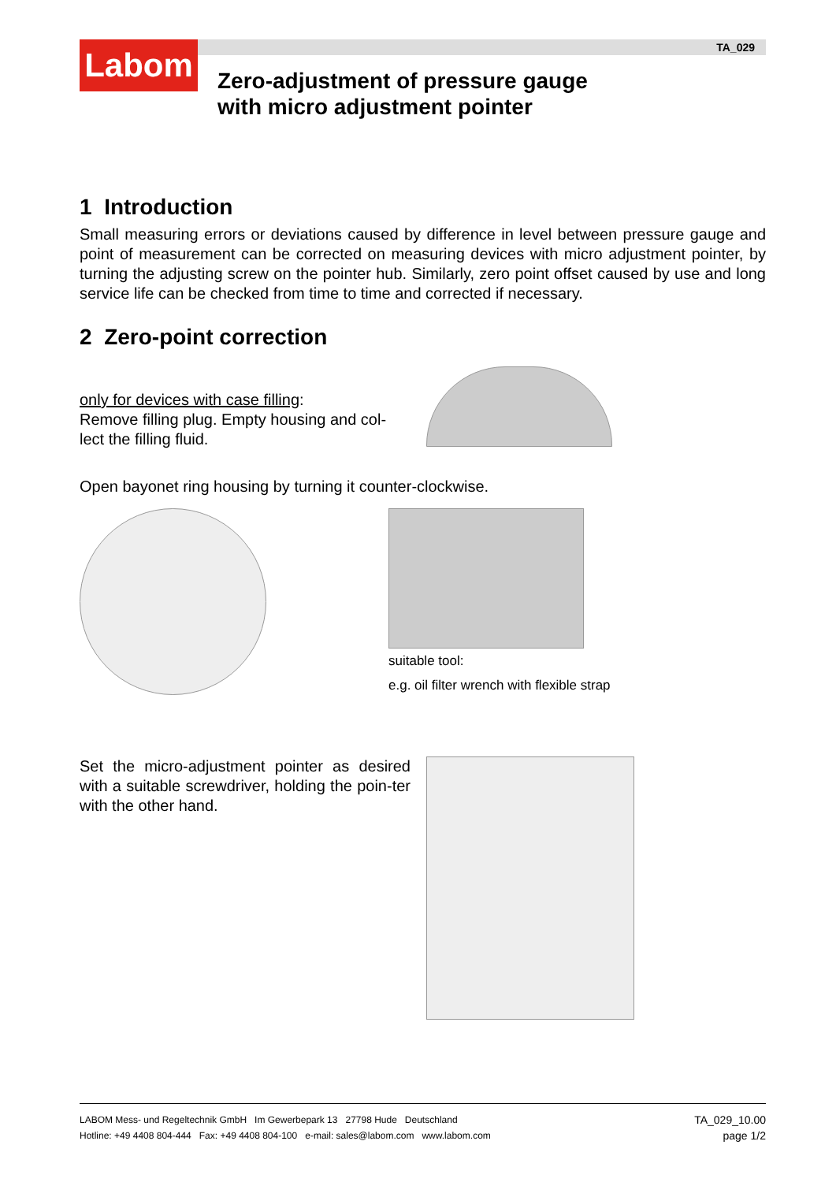TA_029 Labom
Zero-adjustment of pressure gauge
with micro adjustment pointer
1 Introduction
Small measuring errors or deviations caused by difference in level between pressure gauge and point of measurement can be corrected on measuring devices with micro adjustment pointer, by turning the adjusting screw on the pointer hub. Similarly, zero point offset caused by use and long service life can be checked from time to time and corrected if necessary.
2 Zero-point correction
only for devices with case filling:
Remove filling plug. Empty housing and col-lect the filling fluid.
Open bayonet ring housing by turning it counter-clockwise.
suitable tool:
e.g. oil filter wrench with flexible strap
Set the micro-adjustment pointer as desired with a suitable screwdriver, holding the poin-ter with the other hand.
LABOM Mess- und Regeltechnik GmbH Im Gewerbepark 13 27798 Hude Deutschland
Hotline: +49 4408 804-444 Fax: +49 4408 804-100 e-mail: sales@labom.com www.labom.com
TA_029_10.00
page 1/2